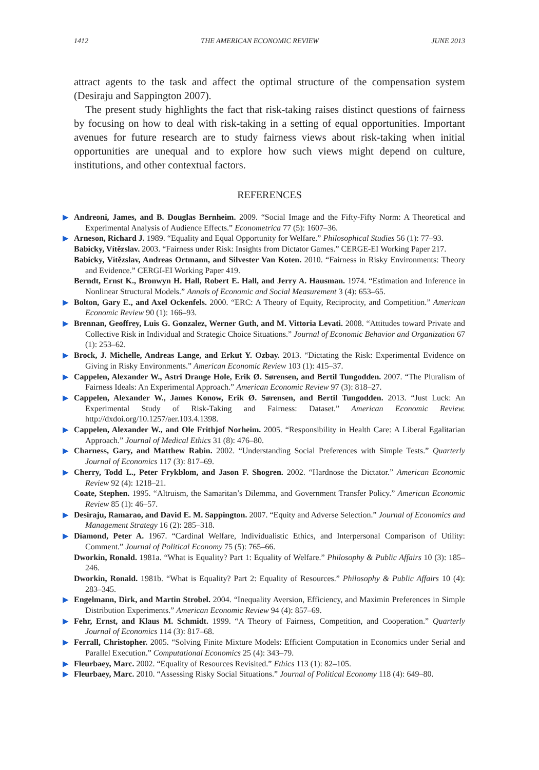1412 THE AMERICAN ECONOMIC REVIEW JUNE 2013
attract agents to the task and affect the optimal structure of the compensation system (Desiraju and Sappington 2007).
The present study highlights the fact that risk-taking raises distinct questions of fairness by focusing on how to deal with risk-taking in a setting of equal opportunities. Important avenues for future research are to study fairness views about risk-taking when initial opportunities are unequal and to explore how such views might depend on culture, institutions, and other contextual factors.
REFERENCES
▶ Andreoni, James, and B. Douglas Bernheim. 2009. “Social Image and the Fifty-Fifty Norm: A Theoretical and Experimental Analysis of Audience Effects.” Econometrica 77 (5): 1607–36.
▶ Arneson, Richard J. 1989. “Equality and Equal Opportunity for Welfare.” Philosophical Studies 56 (1): 77–93.
Babicky, Vítězslav. 2003. “Fairness under Risk: Insights from Dictator Games.” CERGE-EI Working Paper 217.
Babicky, Vítězslav, Andreas Ortmann, and Silvester Van Koten. 2010. “Fairness in Risky Environments: Theory and Evidence.” CERGI-EI Working Paper 419.
Berndt, Ernst K., Bronwyn H. Hall, Robert E. Hall, and Jerry A. Hausman. 1974. “Estimation and Inference in Nonlinear Structural Models.” Annals of Economic and Social Measurement 3 (4): 653–65.
▶ Bolton, Gary E., and Axel Ockenfels. 2000. “ERC: A Theory of Equity, Reciprocity, and Competition.” American Economic Review 90 (1): 166–93.
▶ Brennan, Geoffrey, Luis G. Gonzalez, Werner Guth, and M. Vittoria Levati. 2008. “Attitudes toward Private and Collective Risk in Individual and Strategic Choice Situations.” Journal of Economic Behavior and Organization 67 (1): 253–62.
▶ Brock, J. Michelle, Andreas Lange, and Erkut Y. Ozbay. 2013. “Dictating the Risk: Experimental Evidence on Giving in Risky Environments.” American Economic Review 103 (1): 415–37.
▶ Cappelen, Alexander W., Astri Drange Hole, Erik Ø. Sørensen, and Bertil Tungodden. 2007. “The Pluralism of Fairness Ideals: An Experimental Approach.” American Economic Review 97 (3): 818–27.
▶ Cappelen, Alexander W., James Konow, Erik Ø. Sørensen, and Bertil Tungodden. 2013. “Just Luck: An Experimental Study of Risk-Taking and Fairness: Dataset.” American Economic Review. http://dxdoi.org/10.1257/aer.103.4.1398.
▶ Cappelen, Alexander W., and Ole Frithjof Norheim. 2005. “Responsibility in Health Care: A Liberal Egalitarian Approach.” Journal of Medical Ethics 31 (8): 476–80.
▶ Charness, Gary, and Matthew Rabin. 2002. “Understanding Social Preferences with Simple Tests.” Quarterly Journal of Economics 117 (3): 817–69.
▶ Cherry, Todd L., Peter Frykblom, and Jason F. Shogren. 2002. “Hardnose the Dictator.” American Economic Review 92 (4): 1218–21.
Coate, Stephen. 1995. “Altruism, the Samaritan’s Dilemma, and Government Transfer Policy.” American Economic Review 85 (1): 46–57.
▶ Desiraju, Ramarao, and David E. M. Sappington. 2007. “Equity and Adverse Selection.” Journal of Economics and Management Strategy 16 (2): 285–318.
▶ Diamond, Peter A. 1967. “Cardinal Welfare, Individualistic Ethics, and Interpersonal Comparison of Utility: Comment.” Journal of Political Economy 75 (5): 765–66.
Dworkin, Ronald. 1981a. “What is Equality? Part 1: Equality of Welfare.” Philosophy & Public Affairs 10 (3): 185–246.
Dworkin, Ronald. 1981b. “What is Equality? Part 2: Equality of Resources.” Philosophy & Public Affairs 10 (4): 283–345.
▶ Engelmann, Dirk, and Martin Strobel. 2004. “Inequality Aversion, Efficiency, and Maximin Preferences in Simple Distribution Experiments.” American Economic Review 94 (4): 857–69.
▶ Fehr, Ernst, and Klaus M. Schmidt. 1999. “A Theory of Fairness, Competition, and Cooperation.” Quarterly Journal of Economics 114 (3): 817–68.
▶ Ferrall, Christopher. 2005. “Solving Finite Mixture Models: Efficient Computation in Economics under Serial and Parallel Execution.” Computational Economics 25 (4): 343–79.
▶ Fleurbaey, Marc. 2002. “Equality of Resources Revisited.” Ethics 113 (1): 82–105.
▶ Fleurbaey, Marc. 2010. “Assessing Risky Social Situations.” Journal of Political Economy 118 (4): 649–80.